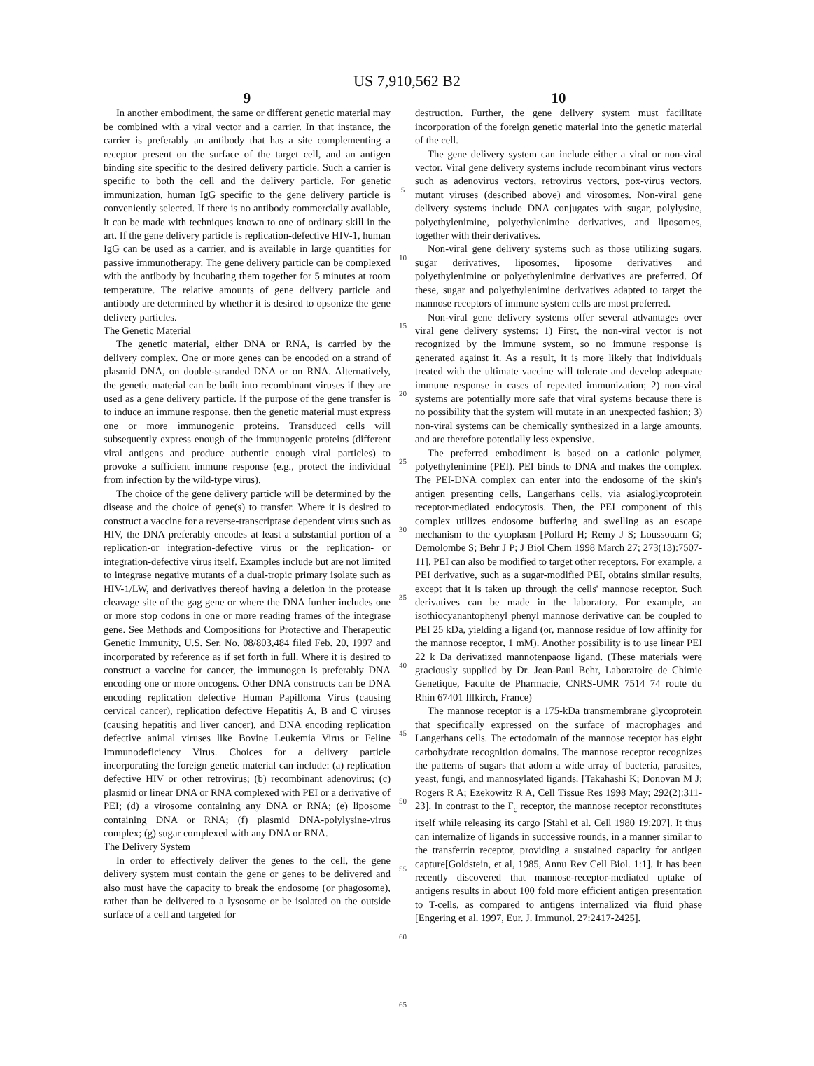US 7,910,562 B2
9
In another embodiment, the same or different genetic material may be combined with a viral vector and a carrier. In that instance, the carrier is preferably an antibody that has a site complementing a receptor present on the surface of the target cell, and an antigen binding site specific to the desired delivery particle. Such a carrier is specific to both the cell and the delivery particle. For genetic immunization, human IgG specific to the gene delivery particle is conveniently selected. If there is no antibody commercially available, it can be made with techniques known to one of ordinary skill in the art. If the gene delivery particle is replication-defective HIV-1, human IgG can be used as a carrier, and is available in large quantities for passive immunotherapy. The gene delivery particle can be complexed with the antibody by incubating them together for 5 minutes at room temperature. The relative amounts of gene delivery particle and antibody are determined by whether it is desired to opsonize the gene delivery particles.
The Genetic Material
The genetic material, either DNA or RNA, is carried by the delivery complex. One or more genes can be encoded on a strand of plasmid DNA, on double-stranded DNA or on RNA. Alternatively, the genetic material can be built into recombinant viruses if they are used as a gene delivery particle. If the purpose of the gene transfer is to induce an immune response, then the genetic material must express one or more immunogenic proteins. Transduced cells will subsequently express enough of the immunogenic proteins (different viral antigens and produce authentic enough viral particles) to provoke a sufficient immune response (e.g., protect the individual from infection by the wild-type virus).
The choice of the gene delivery particle will be determined by the disease and the choice of gene(s) to transfer. Where it is desired to construct a vaccine for a reverse-transcriptase dependent virus such as HIV, the DNA preferably encodes at least a substantial portion of a replication-or integration-defective virus or the replication- or integration-defective virus itself. Examples include but are not limited to integrase negative mutants of a dual-tropic primary isolate such as HIV-1/LW, and derivatives thereof having a deletion in the protease cleavage site of the gag gene or where the DNA further includes one or more stop codons in one or more reading frames of the integrase gene. See Methods and Compositions for Protective and Therapeutic Genetic Immunity, U.S. Ser. No. 08/803,484 filed Feb. 20, 1997 and incorporated by reference as if set forth in full. Where it is desired to construct a vaccine for cancer, the immunogen is preferably DNA encoding one or more oncogens. Other DNA constructs can be DNA encoding replication defective Human Papilloma Virus (causing cervical cancer), replication defective Hepatitis A, B and C viruses (causing hepatitis and liver cancer), and DNA encoding replication defective animal viruses like Bovine Leukemia Virus or Feline Immunodeficiency Virus. Choices for a delivery particle incorporating the foreign genetic material can include: (a) replication defective HIV or other retrovirus; (b) recombinant adenovirus; (c) plasmid or linear DNA or RNA complexed with PEI or a derivative of PEI; (d) a virosome containing any DNA or RNA; (e) liposome containing DNA or RNA; (f) plasmid DNA-polylysine-virus complex; (g) sugar complexed with any DNA or RNA.
The Delivery System
In order to effectively deliver the genes to the cell, the gene delivery system must contain the gene or genes to be delivered and also must have the capacity to break the endosome (or phagosome), rather than be delivered to a lysosome or be isolated on the outside surface of a cell and targeted for
5
10
15
20
25
30
35
40
45
50
55
60
65
10
destruction. Further, the gene delivery system must facilitate incorporation of the foreign genetic material into the genetic material of the cell.
The gene delivery system can include either a viral or non-viral vector. Viral gene delivery systems include recombinant virus vectors such as adenovirus vectors, retrovirus vectors, pox-virus vectors, mutant viruses (described above) and virosomes. Non-viral gene delivery systems include DNA conjugates with sugar, polylysine, polyethylenimine, polyethylenimine derivatives, and liposomes, together with their derivatives.
Non-viral gene delivery systems such as those utilizing sugars, sugar derivatives, liposomes, liposome derivatives and polyethylenimine or polyethylenimine derivatives are preferred. Of these, sugar and polyethylenimine derivatives adapted to target the mannose receptors of immune system cells are most preferred.
Non-viral gene delivery systems offer several advantages over viral gene delivery systems: 1) First, the non-viral vector is not recognized by the immune system, so no immune response is generated against it. As a result, it is more likely that individuals treated with the ultimate vaccine will tolerate and develop adequate immune response in cases of repeated immunization; 2) non-viral systems are potentially more safe that viral systems because there is no possibility that the system will mutate in an unexpected fashion; 3) non-viral systems can be chemically synthesized in a large amounts, and are therefore potentially less expensive.
The preferred embodiment is based on a cationic polymer, polyethylenimine (PEI). PEI binds to DNA and makes the complex. The PEI-DNA complex can enter into the endosome of the skin's antigen presenting cells, Langerhans cells, via asialoglycoprotein receptor-mediated endocytosis. Then, the PEI component of this complex utilizes endosome buffering and swelling as an escape mechanism to the cytoplasm [Pollard H; Remy J S; Loussouarn G; Demolombe S; Behr J P; J Biol Chem 1998 March 27; 273(13):7507-11]. PEI can also be modified to target other receptors. For example, a PEI derivative, such as a sugar-modified PEI, obtains similar results, except that it is taken up through the cells' mannose receptor. Such derivatives can be made in the laboratory. For example, an isothiocyanantophenyl phenyl mannose derivative can be coupled to PEI 25 kDa, yielding a ligand (or, mannose residue of low affinity for the mannose receptor, 1 mM). Another possibility is to use linear PEI 22 k Da derivatized mannotenpaose ligand. (These materials were graciously supplied by Dr. Jean-Paul Behr, Laboratoire de Chimie Genetique, Faculte de Pharmacie, CNRS-UMR 7514 74 route du Rhin 67401 Illkirch, France)
The mannose receptor is a 175-kDa transmembrane glycoprotein that specifically expressed on the surface of macrophages and Langerhans cells. The ectodomain of the mannose receptor has eight carbohydrate recognition domains. The mannose receptor recognizes the patterns of sugars that adorn a wide array of bacteria, parasites, yeast, fungi, and mannosylated ligands. [Takahashi K; Donovan M J; Rogers R A; Ezekowitz R A, Cell Tissue Res 1998 May; 292(2):311-23]. In contrast to the F<sub>c</sub> receptor, the mannose receptor reconstitutes itself while releasing its cargo [Stahl et al. Cell 1980 19:207]. It thus can internalize of ligands in successive rounds, in a manner similar to the transferrin receptor, providing a sustained capacity for antigen capture[Goldstein, et al, 1985, Annu Rev Cell Biol. 1:1]. It has been recently discovered that mannose-receptor-mediated uptake of antigens results in about 100 fold more efficient antigen presentation to T-cells, as compared to antigens internalized via fluid phase [Engering et al. 1997, Eur. J. Immunol. 27:2417-2425].